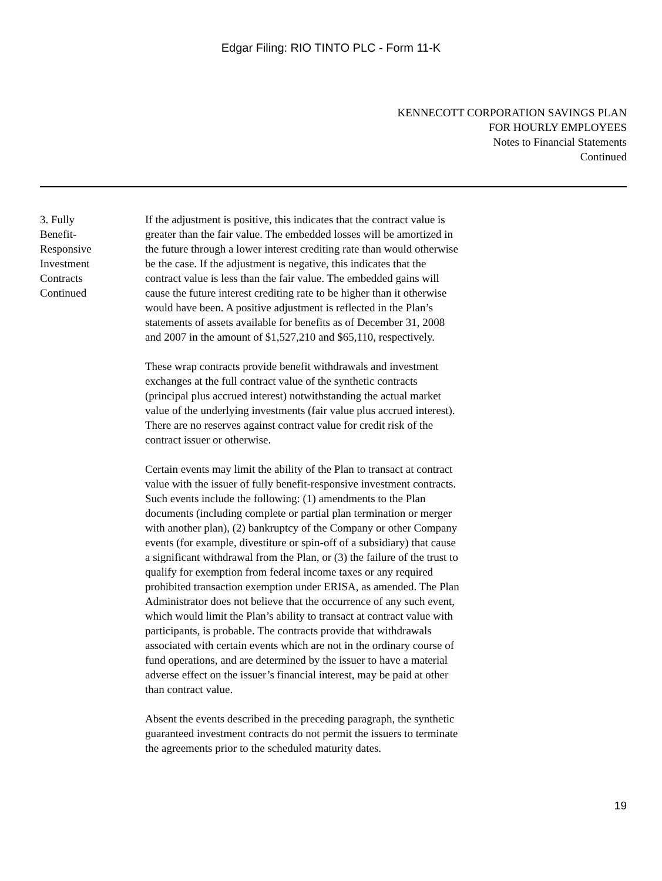Edgar Filing: RIO TINTO PLC - Form 11-K
KENNECOTT CORPORATION SAVINGS PLAN
FOR HOURLY EMPLOYEES
Notes to Financial Statements
Continued
3. Fully
Benefit-
Responsive
Investment
Contracts
Continued
If the adjustment is positive, this indicates that the contract value is greater than the fair value. The embedded losses will be amortized in the future through a lower interest crediting rate than would otherwise be the case. If the adjustment is negative, this indicates that the contract value is less than the fair value. The embedded gains will cause the future interest crediting rate to be higher than it otherwise would have been. A positive adjustment is reflected in the Plan’s statements of assets available for benefits as of December 31, 2008 and 2007 in the amount of $1,527,210 and $65,110, respectively.
These wrap contracts provide benefit withdrawals and investment exchanges at the full contract value of the synthetic contracts (principal plus accrued interest) notwithstanding the actual market value of the underlying investments (fair value plus accrued interest). There are no reserves against contract value for credit risk of the contract issuer or otherwise.
Certain events may limit the ability of the Plan to transact at contract value with the issuer of fully benefit-responsive investment contracts. Such events include the following: (1) amendments to the Plan documents (including complete or partial plan termination or merger with another plan), (2) bankruptcy of the Company or other Company events (for example, divestiture or spin-off of a subsidiary) that cause a significant withdrawal from the Plan, or (3) the failure of the trust to qualify for exemption from federal income taxes or any required prohibited transaction exemption under ERISA, as amended. The Plan Administrator does not believe that the occurrence of any such event, which would limit the Plan’s ability to transact at contract value with participants, is probable. The contracts provide that withdrawals associated with certain events which are not in the ordinary course of fund operations, and are determined by the issuer to have a material adverse effect on the issuer’s financial interest, may be paid at other than contract value.
Absent the events described in the preceding paragraph, the synthetic guaranteed investment contracts do not permit the issuers to terminate the agreements prior to the scheduled maturity dates.
19